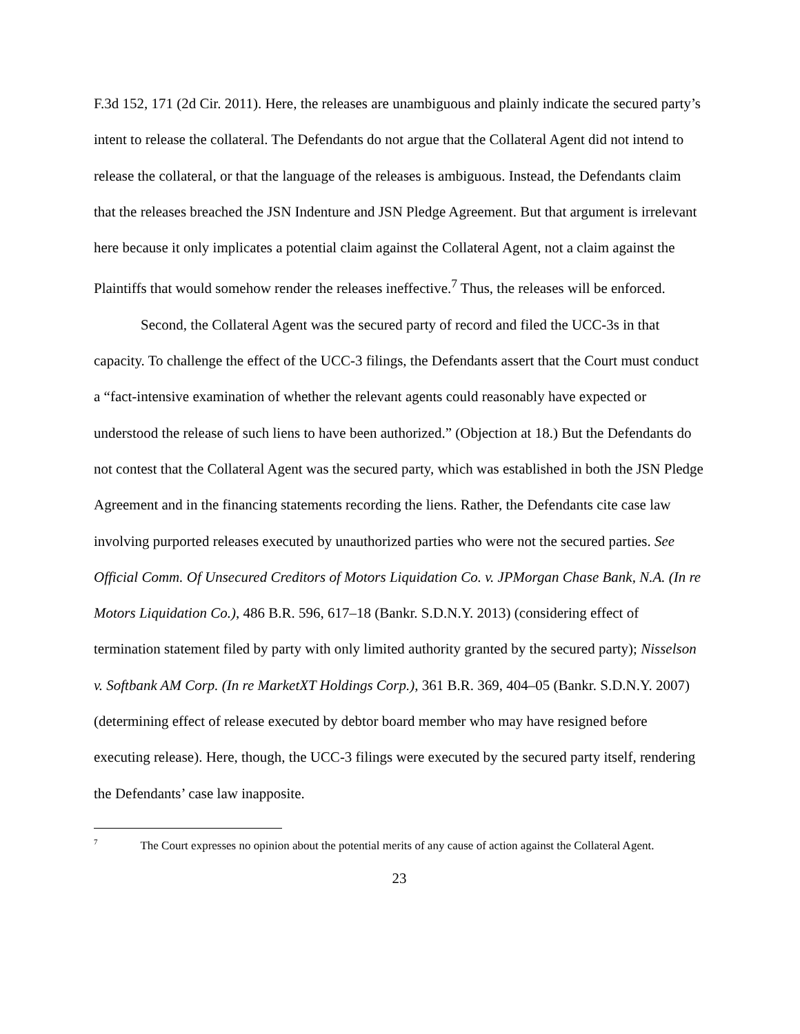F.3d 152, 171 (2d Cir. 2011). Here, the releases are unambiguous and plainly indicate the secured party’s intent to release the collateral. The Defendants do not argue that the Collateral Agent did not intend to release the collateral, or that the language of the releases is ambiguous. Instead, the Defendants claim that the releases breached the JSN Indenture and JSN Pledge Agreement. But that argument is irrelevant here because it only implicates a potential claim against the Collateral Agent, not a claim against the Plaintiffs that would somehow render the releases ineffective.<sup>7</sup> Thus, the releases will be enforced.
Second, the Collateral Agent was the secured party of record and filed the UCC-3s in that capacity. To challenge the effect of the UCC-3 filings, the Defendants assert that the Court must conduct a “fact-intensive examination of whether the relevant agents could reasonably have expected or understood the release of such liens to have been authorized.” (Objection at 18.) But the Defendants do not contest that the Collateral Agent was the secured party, which was established in both the JSN Pledge Agreement and in the financing statements recording the liens. Rather, the Defendants cite case law involving purported releases executed by unauthorized parties who were not the secured parties. See Official Comm. Of Unsecured Creditors of Motors Liquidation Co. v. JPMorgan Chase Bank, N.A. (In re Motors Liquidation Co.), 486 B.R. 596, 617–18 (Bankr. S.D.N.Y. 2013) (considering effect of termination statement filed by party with only limited authority granted by the secured party); Nisselson v. Softbank AM Corp. (In re MarketXT Holdings Corp.), 361 B.R. 369, 404–05 (Bankr. S.D.N.Y. 2007) (determining effect of release executed by debtor board member who may have resigned before executing release). Here, though, the UCC-3 filings were executed by the secured party itself, rendering the Defendants’ case law inapposite.
<sup>7</sup> The Court expresses no opinion about the potential merits of any cause of action against the Collateral Agent.
23